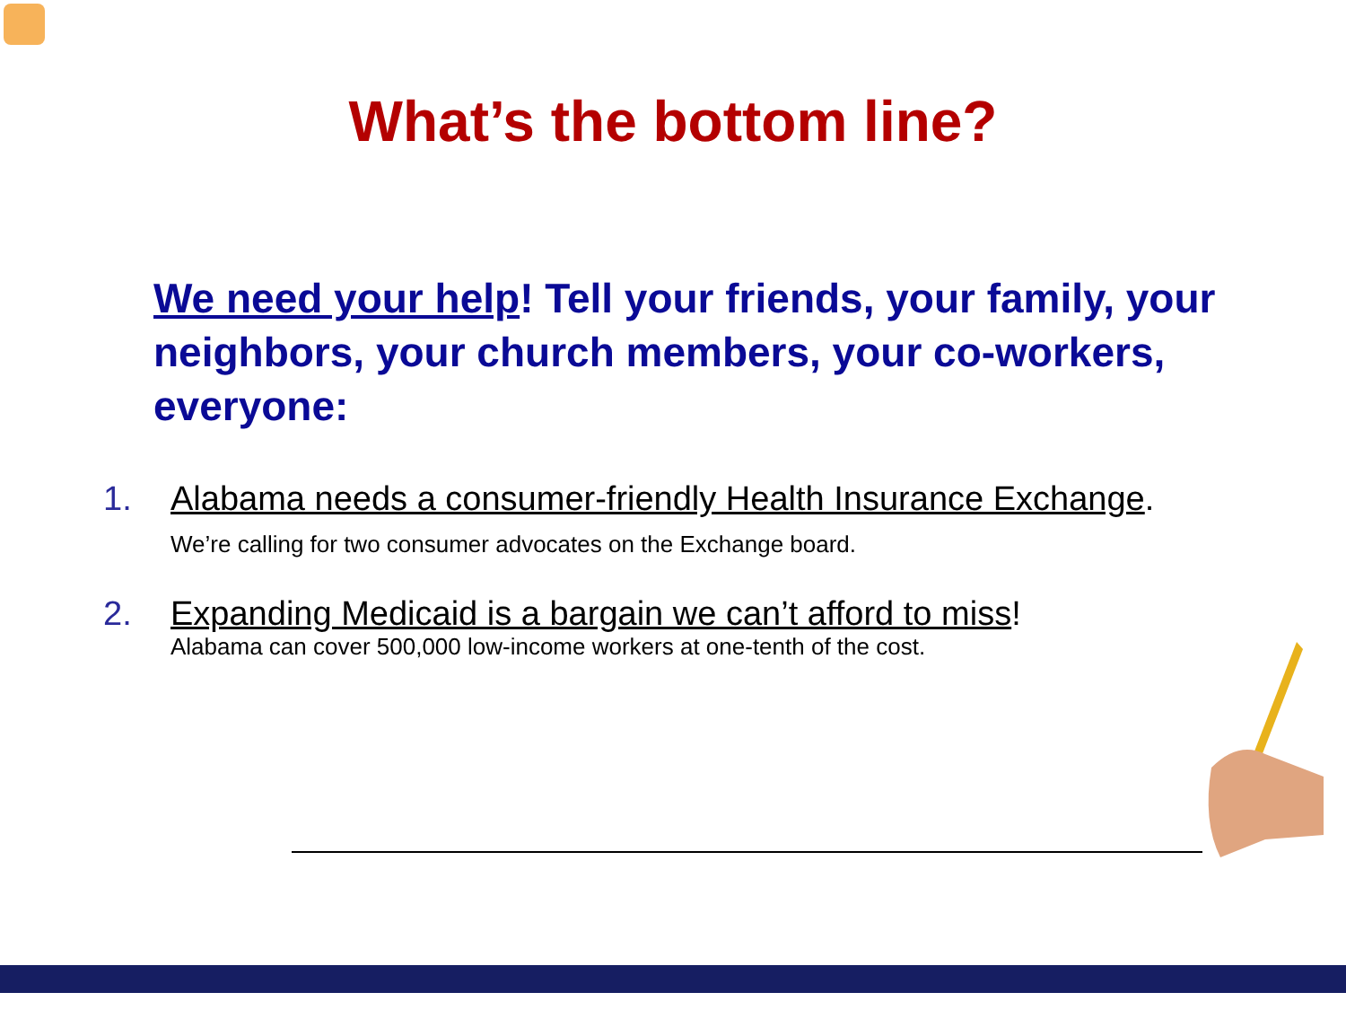What’s the bottom line?
We need your help! Tell your friends, your family, your neighbors, your church members, your co-workers, everyone:
1. Alabama needs a consumer-friendly Health Insurance Exchange.
We’re calling for two consumer advocates on the Exchange board.
2. Expanding Medicaid is a bargain we can’t afford to miss!
Alabama can cover 500,000 low-income workers at one-tenth of the cost.